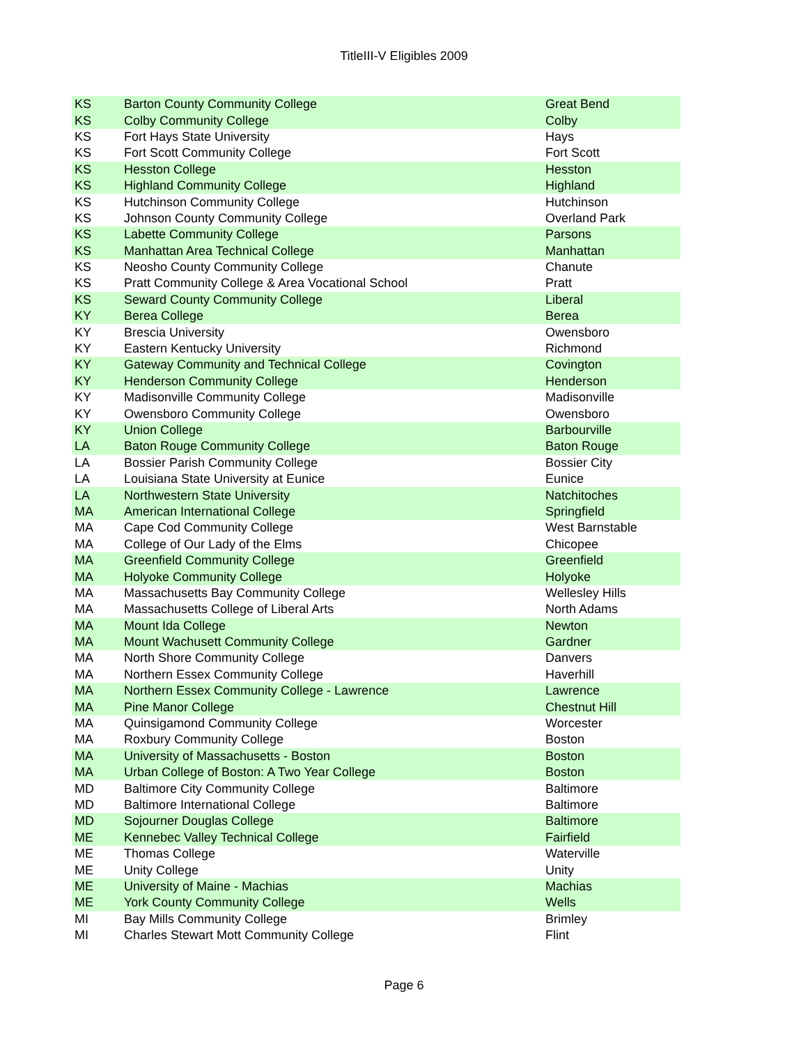TitleIII-V Eligibles 2009
| KS | Barton County Community College | Great Bend |
| KS | Colby Community College | Colby |
| KS | Fort Hays State University | Hays |
| KS | Fort Scott Community College | Fort Scott |
| KS | Hesston College | Hesston |
| KS | Highland Community College | Highland |
| KS | Hutchinson Community College | Hutchinson |
| KS | Johnson County Community College | Overland Park |
| KS | Labette Community College | Parsons |
| KS | Manhattan Area Technical College | Manhattan |
| KS | Neosho County Community College | Chanute |
| KS | Pratt Community College & Area Vocational School | Pratt |
| KS | Seward County Community College | Liberal |
| KY | Berea College | Berea |
| KY | Brescia University | Owensboro |
| KY | Eastern Kentucky University | Richmond |
| KY | Gateway Community and Technical College | Covington |
| KY | Henderson Community College | Henderson |
| KY | Madisonville Community College | Madisonville |
| KY | Owensboro Community College | Owensboro |
| KY | Union College | Barbourville |
| LA | Baton Rouge Community College | Baton Rouge |
| LA | Bossier Parish Community College | Bossier City |
| LA | Louisiana State University at Eunice | Eunice |
| LA | Northwestern State University | Natchitoches |
| MA | American International College | Springfield |
| MA | Cape Cod Community College | West Barnstable |
| MA | College of Our Lady of the Elms | Chicopee |
| MA | Greenfield Community College | Greenfield |
| MA | Holyoke Community College | Holyoke |
| MA | Massachusetts Bay Community College | Wellesley Hills |
| MA | Massachusetts College of Liberal Arts | North Adams |
| MA | Mount Ida College | Newton |
| MA | Mount Wachusett Community College | Gardner |
| MA | North Shore Community College | Danvers |
| MA | Northern Essex Community College | Haverhill |
| MA | Northern Essex Community College - Lawrence | Lawrence |
| MA | Pine Manor College | Chestnut Hill |
| MA | Quinsigamond Community College | Worcester |
| MA | Roxbury Community College | Boston |
| MA | University of Massachusetts - Boston | Boston |
| MA | Urban College of Boston: A Two Year College | Boston |
| MD | Baltimore City Community College | Baltimore |
| MD | Baltimore International College | Baltimore |
| MD | Sojourner Douglas College | Baltimore |
| ME | Kennebec Valley Technical College | Fairfield |
| ME | Thomas College | Waterville |
| ME | Unity College | Unity |
| ME | University of Maine - Machias | Machias |
| ME | York County Community College | Wells |
| MI | Bay Mills Community College | Brimley |
| MI | Charles Stewart Mott Community College | Flint |
Page 6